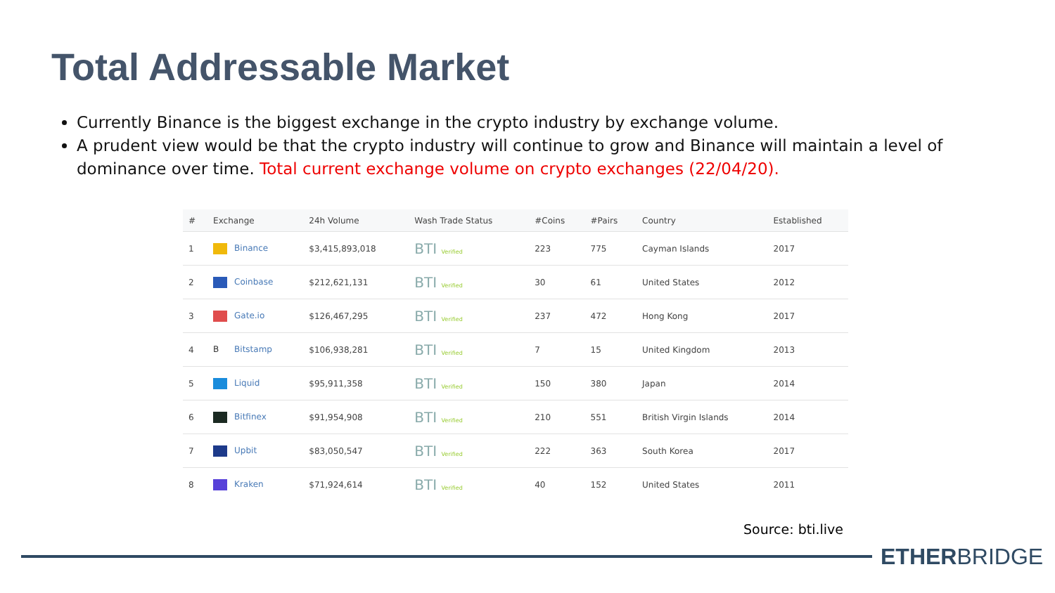Total Addressable Market
Currently Binance is the biggest exchange in the crypto industry by exchange volume.
A prudent view would be that the crypto industry will continue to grow and Binance will maintain a level of dominance over time. Total current exchange volume on crypto exchanges (22/04/20).
| # | Exchange | 24h Volume | Wash Trade Status | #Coins | #Pairs | Country | Established |
| --- | --- | --- | --- | --- | --- | --- | --- |
| 1 | Binance | $3,415,893,018 | BTI Verified | 223 | 775 | Cayman Islands | 2017 |
| 2 | Coinbase | $212,621,131 | BTI Verified | 30 | 61 | United States | 2012 |
| 3 | Gate.io | $126,467,295 | BTI Verified | 237 | 472 | Hong Kong | 2017 |
| 4 | B Bitstamp | $106,938,281 | BTI Verified | 7 | 15 | United Kingdom | 2013 |
| 5 | Liquid | $95,911,358 | BTI Verified | 150 | 380 | Japan | 2014 |
| 6 | Bitfinex | $91,954,908 | BTI Verified | 210 | 551 | British Virgin Islands | 2014 |
| 7 | Upbit | $83,050,547 | BTI Verified | 222 | 363 | South Korea | 2017 |
| 8 | Kraken | $71,924,614 | BTI Verified | 40 | 152 | United States | 2011 |
Source: bti.live
ETHERBRIDGE